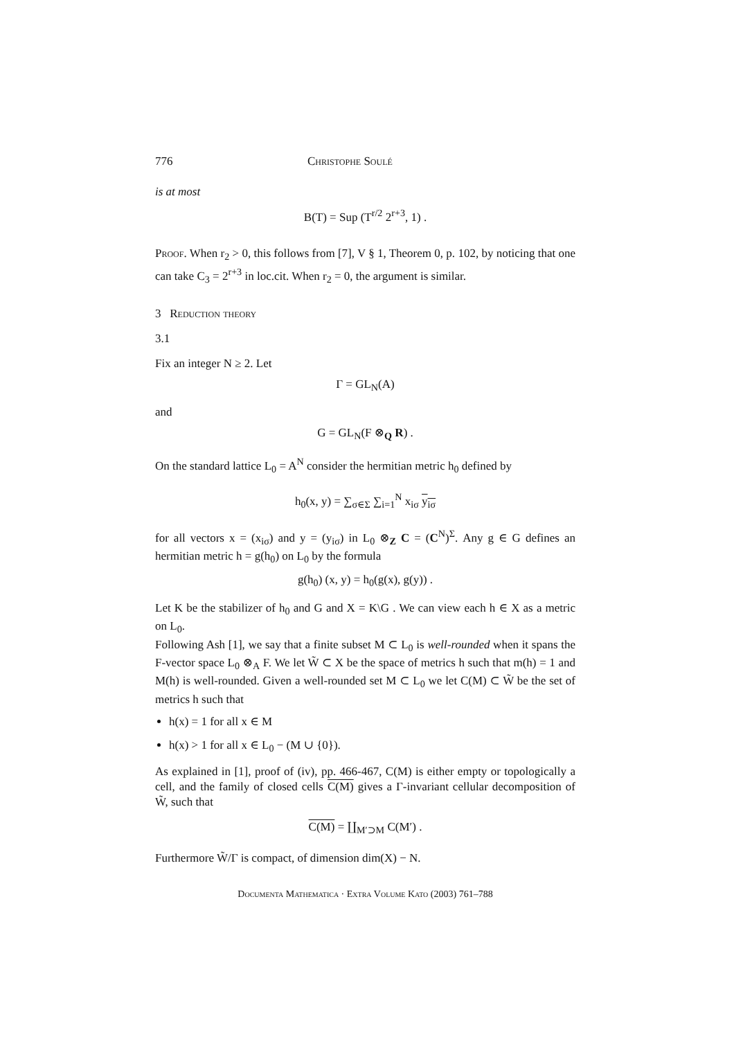776 Christophe Soulé
is at most
B(T) = Sup (T<sup>r/2</sup> 2<sup>r+3</sup>, 1) .
Proof. When r<sub>2</sub> > 0, this follows from [7], V § 1, Theorem 0, p. 102, by noticing that one can take C<sub>3</sub> = 2<sup>r+3</sup> in loc.cit. When r<sub>2</sub> = 0, the argument is similar.
3 Reduction theory
3.1
Fix an integer N ≥ 2. Let
Γ = GL<sub>N</sub>(A)
and
G = GL<sub>N</sub>(F ⊗<sub>Q</sub> R) .
On the standard lattice L<sub>0</sub> = A<sup>N</sup> consider the hermitian metric h<sub>0</sub> defined by
h<sub>0</sub>(x, y) = ∑<sub>σ∈Σ</sub> ∑<sub>i=1</sub><sup>N</sup> x<sub>iσ</sub> y<sub>iσ</sub>
for all vectors x = (x<sub>iσ</sub>) and y = (y<sub>iσ</sub>) in L<sub>0</sub> ⊗<sub>Z</sub> C = (C<sup>N</sup>)<sup>Σ</sup>. Any g ∈ G defines an hermitian metric h = g(h<sub>0</sub>) on L<sub>0</sub> by the formula
g(h<sub>0</sub>) (x, y) = h<sub>0</sub>(g(x), g(y)) .
Let K be the stabilizer of h<sub>0</sub> and G and X = K\G . We can view each h ∈ X as a metric on L<sub>0</sub>.
Following Ash [1], we say that a finite subset M ⊂ L<sub>0</sub> is well-rounded when it spans the F-vector space L<sub>0</sub> ⊗<sub>A</sub> F. We let W̃ ⊂ X be the space of metrics h such that m(h) = 1 and M(h) is well-rounded. Given a well-rounded set M ⊂ L<sub>0</sub> we let C(M) ⊂ W̃ be the set of metrics h such that
h(x) = 1 for all x ∈ M
h(x) > 1 for all x ∈ L<sub>0</sub> − (M ∪ {0}).
As explained in [1], proof of (iv), pp. 466-467, C(M) is either empty or topologically a cell, and the family of closed cells C(M) gives a Γ-invariant cellular decomposition of W̃, such that
C(M) = ∐<sub>M′⊃M</sub> C(M′) .
Furthermore W̃/Γ is compact, of dimension dim(X) − N.
Documenta Mathematica · Extra Volume Kato (2003) 761–788